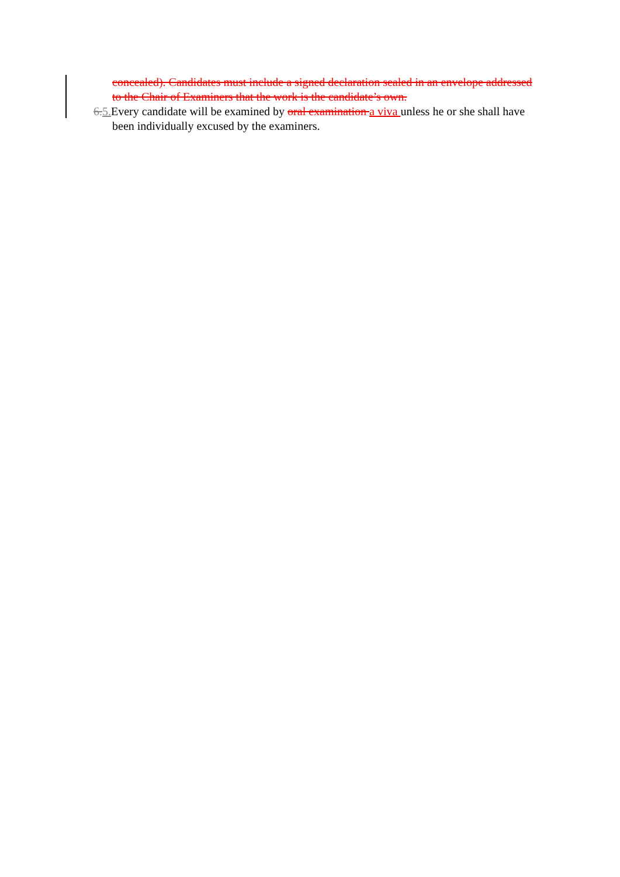concealed). Candidates must include a signed declaration sealed in an envelope addressed to the Chair of Examiners that the work is the candidate’s own.
6. 5. Every candidate will be examined by oral examination a viva unless he or she shall have been individually excused by the examiners.